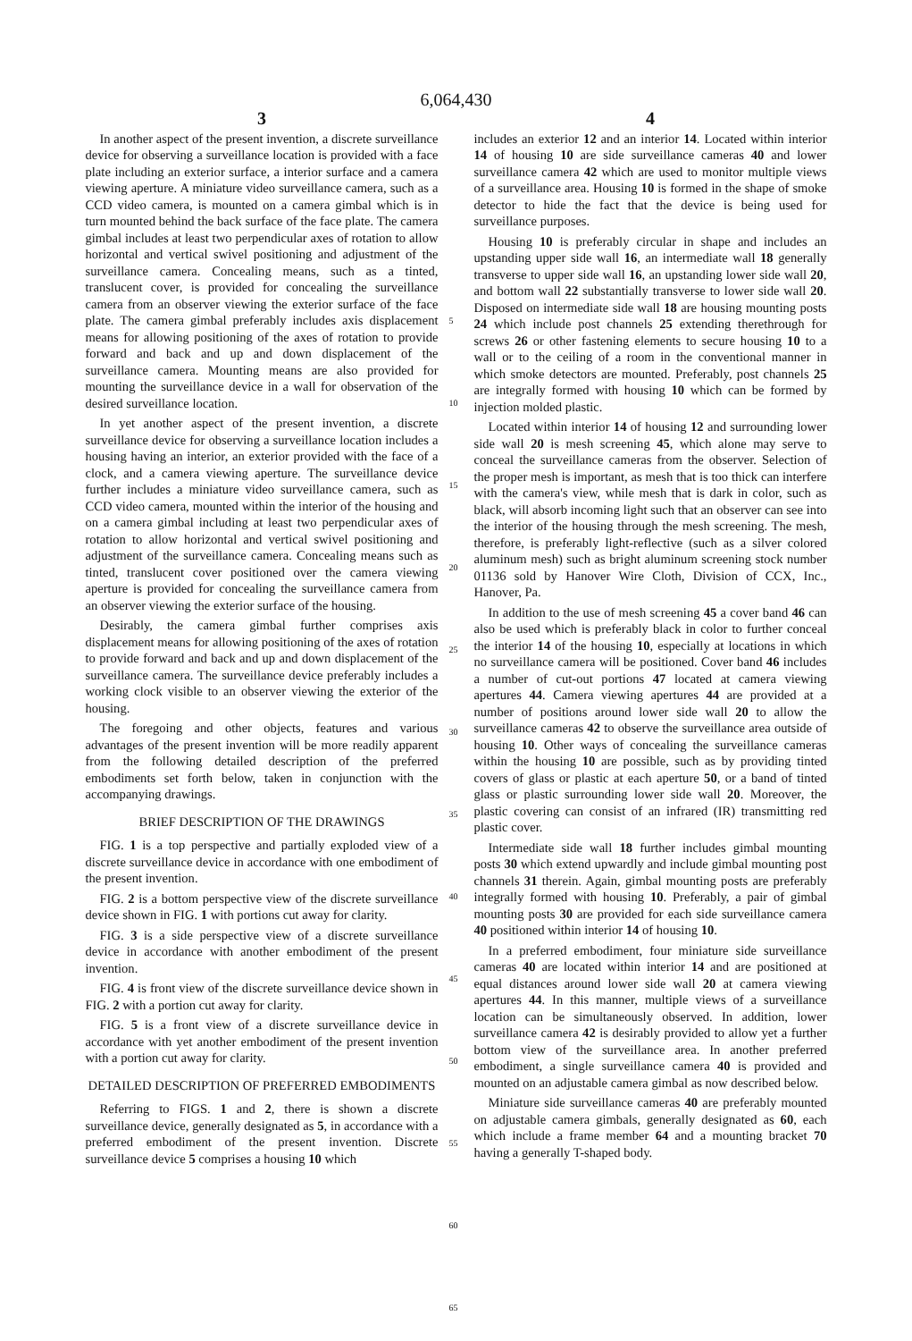6,064,430
3
In another aspect of the present invention, a discrete surveillance device for observing a surveillance location is provided with a face plate including an exterior surface, a interior surface and a camera viewing aperture. A miniature video surveillance camera, such as a CCD video camera, is mounted on a camera gimbal which is in turn mounted behind the back surface of the face plate. The camera gimbal includes at least two perpendicular axes of rotation to allow horizontal and vertical swivel positioning and adjustment of the surveillance camera. Concealing means, such as a tinted, translucent cover, is provided for concealing the surveillance camera from an observer viewing the exterior surface of the face plate. The camera gimbal preferably includes axis displacement means for allowing positioning of the axes of rotation to provide forward and back and up and down displacement of the surveillance camera. Mounting means are also provided for mounting the surveillance device in a wall for observation of the desired surveillance location.
In yet another aspect of the present invention, a discrete surveillance device for observing a surveillance location includes a housing having an interior, an exterior provided with the face of a clock, and a camera viewing aperture. The surveillance device further includes a miniature video surveillance camera, such as CCD video camera, mounted within the interior of the housing and on a camera gimbal including at least two perpendicular axes of rotation to allow horizontal and vertical swivel positioning and adjustment of the surveillance camera. Concealing means such as tinted, translucent cover positioned over the camera viewing aperture is provided for concealing the surveillance camera from an observer viewing the exterior surface of the housing.
Desirably, the camera gimbal further comprises axis displacement means for allowing positioning of the axes of rotation to provide forward and back and up and down displacement of the surveillance camera. The surveillance device preferably includes a working clock visible to an observer viewing the exterior of the housing.
The foregoing and other objects, features and various advantages of the present invention will be more readily apparent from the following detailed description of the preferred embodiments set forth below, taken in conjunction with the accompanying drawings.
BRIEF DESCRIPTION OF THE DRAWINGS
FIG. 1 is a top perspective and partially exploded view of a discrete surveillance device in accordance with one embodiment of the present invention.
FIG. 2 is a bottom perspective view of the discrete surveillance device shown in FIG. 1 with portions cut away for clarity.
FIG. 3 is a side perspective view of a discrete surveillance device in accordance with another embodiment of the present invention.
FIG. 4 is front view of the discrete surveillance device shown in FIG. 2 with a portion cut away for clarity.
FIG. 5 is a front view of a discrete surveillance device in accordance with yet another embodiment of the present invention with a portion cut away for clarity.
DETAILED DESCRIPTION OF PREFERRED EMBODIMENTS
Referring to FIGS. 1 and 2, there is shown a discrete surveillance device, generally designated as 5, in accordance with a preferred embodiment of the present invention. Discrete surveillance device 5 comprises a housing 10 which
5
10
15
20
25
30
35
40
45
50
55
60
65
4
includes an exterior 12 and an interior 14. Located within interior 14 of housing 10 are side surveillance cameras 40 and lower surveillance camera 42 which are used to monitor multiple views of a surveillance area. Housing 10 is formed in the shape of smoke detector to hide the fact that the device is being used for surveillance purposes.
Housing 10 is preferably circular in shape and includes an upstanding upper side wall 16, an intermediate wall 18 generally transverse to upper side wall 16, an upstanding lower side wall 20, and bottom wall 22 substantially transverse to lower side wall 20. Disposed on intermediate side wall 18 are housing mounting posts 24 which include post channels 25 extending therethrough for screws 26 or other fastening elements to secure housing 10 to a wall or to the ceiling of a room in the conventional manner in which smoke detectors are mounted. Preferably, post channels 25 are integrally formed with housing 10 which can be formed by injection molded plastic.
Located within interior 14 of housing 12 and surrounding lower side wall 20 is mesh screening 45, which alone may serve to conceal the surveillance cameras from the observer. Selection of the proper mesh is important, as mesh that is too thick can interfere with the camera's view, while mesh that is dark in color, such as black, will absorb incoming light such that an observer can see into the interior of the housing through the mesh screening. The mesh, therefore, is preferably light-reflective (such as a silver colored aluminum mesh) such as bright aluminum screening stock number 01136 sold by Hanover Wire Cloth, Division of CCX, Inc., Hanover, Pa.
In addition to the use of mesh screening 45 a cover band 46 can also be used which is preferably black in color to further conceal the interior 14 of the housing 10, especially at locations in which no surveillance camera will be positioned. Cover band 46 includes a number of cut-out portions 47 located at camera viewing apertures 44. Camera viewing apertures 44 are provided at a number of positions around lower side wall 20 to allow the surveillance cameras 42 to observe the surveillance area outside of housing 10. Other ways of concealing the surveillance cameras within the housing 10 are possible, such as by providing tinted covers of glass or plastic at each aperture 50, or a band of tinted glass or plastic surrounding lower side wall 20. Moreover, the plastic covering can consist of an infrared (IR) transmitting red plastic cover.
Intermediate side wall 18 further includes gimbal mounting posts 30 which extend upwardly and include gimbal mounting post channels 31 therein. Again, gimbal mounting posts are preferably integrally formed with housing 10. Preferably, a pair of gimbal mounting posts 30 are provided for each side surveillance camera 40 positioned within interior 14 of housing 10.
In a preferred embodiment, four miniature side surveillance cameras 40 are located within interior 14 and are positioned at equal distances around lower side wall 20 at camera viewing apertures 44. In this manner, multiple views of a surveillance location can be simultaneously observed. In addition, lower surveillance camera 42 is desirably provided to allow yet a further bottom view of the surveillance area. In another preferred embodiment, a single surveillance camera 40 is provided and mounted on an adjustable camera gimbal as now described below.
Miniature side surveillance cameras 40 are preferably mounted on adjustable camera gimbals, generally designated as 60, each which include a frame member 64 and a mounting bracket 70 having a generally T-shaped body.